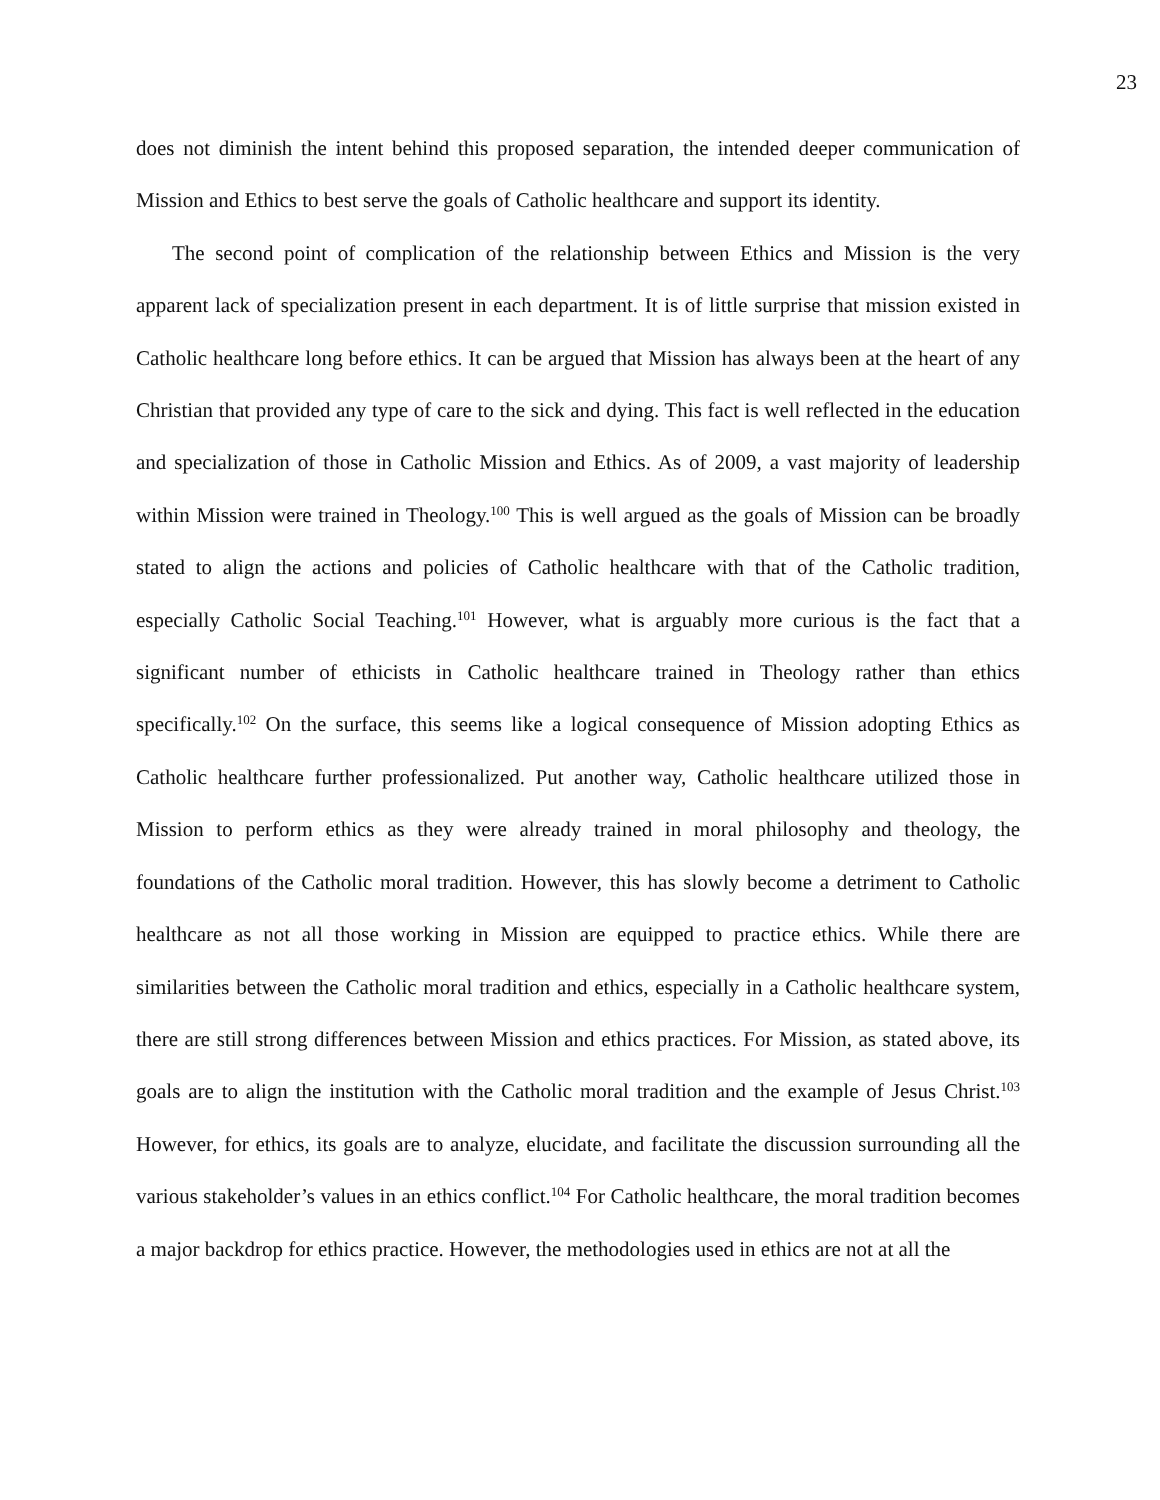23
does not diminish the intent behind this proposed separation, the intended deeper communication of Mission and Ethics to best serve the goals of Catholic healthcare and support its identity.
The second point of complication of the relationship between Ethics and Mission is the very apparent lack of specialization present in each department. It is of little surprise that mission existed in Catholic healthcare long before ethics. It can be argued that Mission has always been at the heart of any Christian that provided any type of care to the sick and dying. This fact is well reflected in the education and specialization of those in Catholic Mission and Ethics. As of 2009, a vast majority of leadership within Mission were trained in Theology.<sup>100</sup> This is well argued as the goals of Mission can be broadly stated to align the actions and policies of Catholic healthcare with that of the Catholic tradition, especially Catholic Social Teaching.<sup>101</sup> However, what is arguably more curious is the fact that a significant number of ethicists in Catholic healthcare trained in Theology rather than ethics specifically.<sup>102</sup> On the surface, this seems like a logical consequence of Mission adopting Ethics as Catholic healthcare further professionalized. Put another way, Catholic healthcare utilized those in Mission to perform ethics as they were already trained in moral philosophy and theology, the foundations of the Catholic moral tradition. However, this has slowly become a detriment to Catholic healthcare as not all those working in Mission are equipped to practice ethics. While there are similarities between the Catholic moral tradition and ethics, especially in a Catholic healthcare system, there are still strong differences between Mission and ethics practices. For Mission, as stated above, its goals are to align the institution with the Catholic moral tradition and the example of Jesus Christ.<sup>103</sup> However, for ethics, its goals are to analyze, elucidate, and facilitate the discussion surrounding all the various stakeholder’s values in an ethics conflict.<sup>104</sup> For Catholic healthcare, the moral tradition becomes a major backdrop for ethics practice. However, the methodologies used in ethics are not at all the